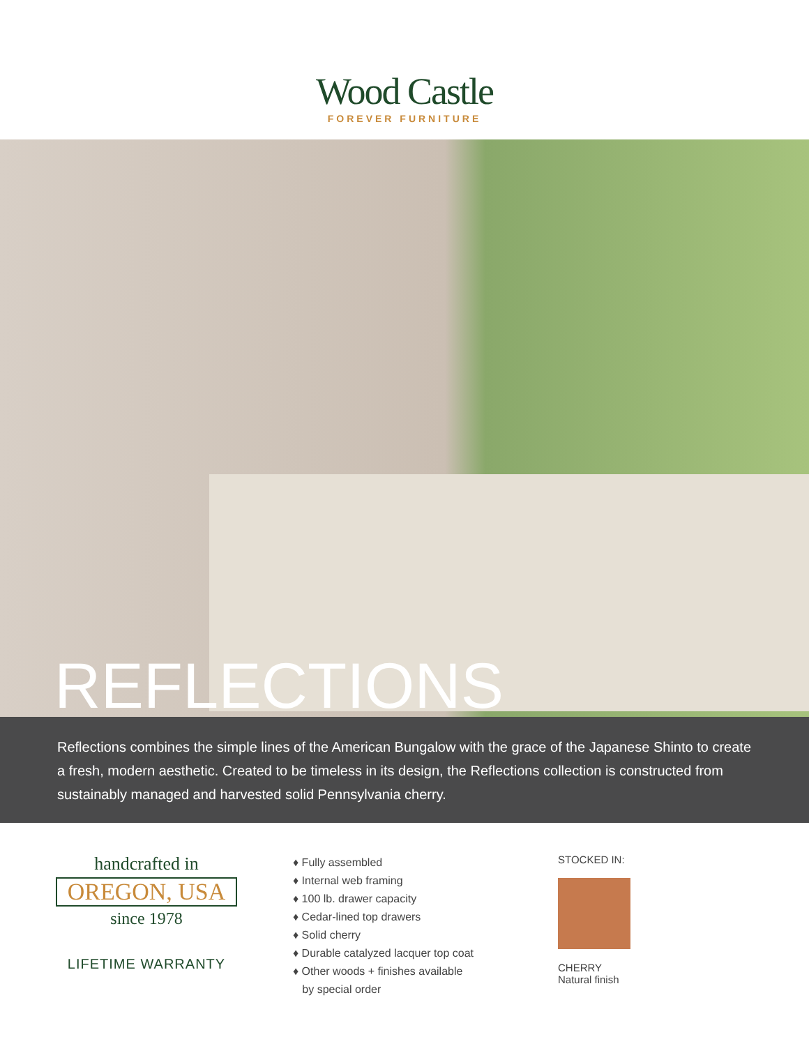Wood Castle
FOREVER FURNITURE
REFLECTIONS
Reflections combines the simple lines of the American Bungalow with the grace of the Japanese Shinto to create a fresh, modern aesthetic. Created to be timeless in its design, the Reflections collection is constructed from sustainably managed and harvested solid Pennsylvania cherry.
handcrafted in
OREGON, USA
since 1978
LIFETIME WARRANTY
♦ Fully assembled
♦ Internal web framing
♦ 100 lb. drawer capacity
♦ Cedar-lined top drawers
♦ Solid cherry
♦ Durable catalyzed lacquer top coat
♦ Other woods + finishes available
by special order
STOCKED IN:
CHERRY
Natural finish